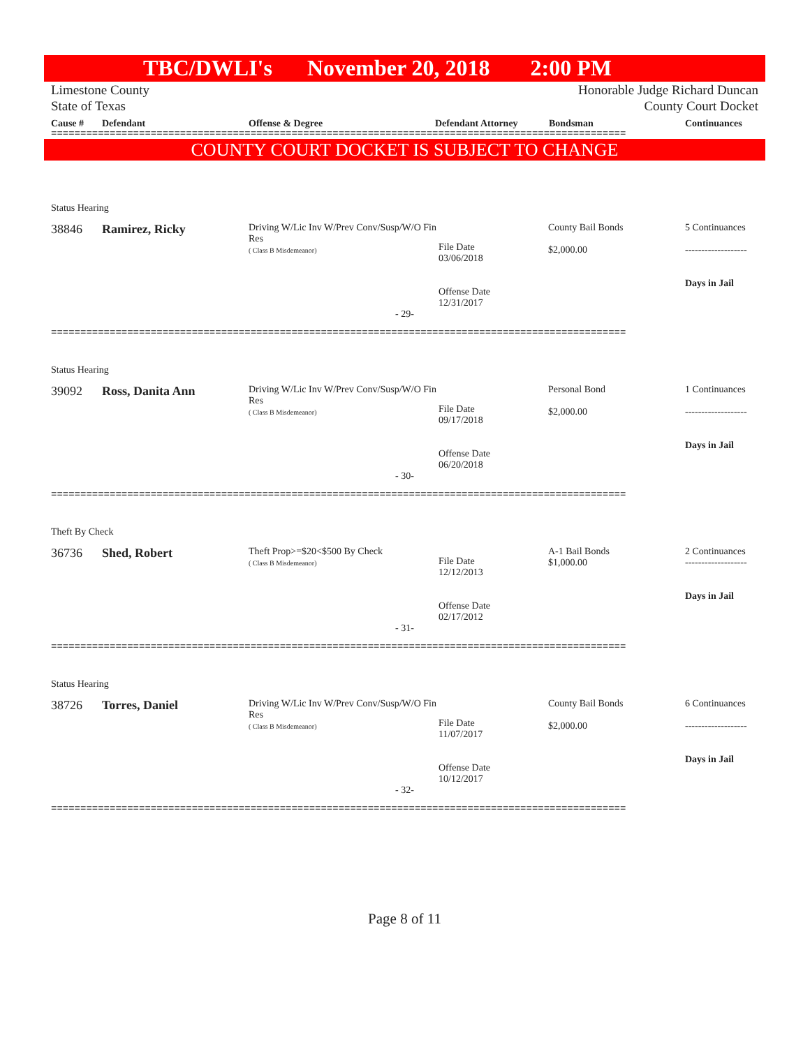TBC/DWLI's November 20, 2018 2:00 PM
Limestone County
State of Texas
Honorable Judge Richard Duncan
County Court Docket
Cause # Defendant Offense & Degree Defendant Attorney Bondsman Continuances
==================================================================================================
COUNTY COURT DOCKET IS SUBJECT TO CHANGE
| Status Hearing | | | | | |
| 38846 | Ramirez, Ricky | Driving W/Lic Inv W/Prev Conv/Susp/W/O Fin Res ( Class B Misdemeanor) | File Date 03/06/2018 Offense Date 12/31/2017 | County Bail Bonds $2,000.00 | 5 Continuances ------------------- Days in Jail |
| - 29- | | | | | |
==================================================================================================
| Status Hearing | | | | | |
| 39092 | Ross, Danita Ann | Driving W/Lic Inv W/Prev Conv/Susp/W/O Fin Res ( Class B Misdemeanor) | File Date 09/17/2018 Offense Date 06/20/2018 | Personal Bond $2,000.00 | 1 Continuances ------------------- Days in Jail |
| - 30- | | | | | |
==================================================================================================
| Theft By Check | | | | | |
| 36736 | Shed, Robert | Theft Prop>=$20<$500 By Check ( Class B Misdemeanor) | File Date 12/12/2013 Offense Date 02/17/2012 | A-1 Bail Bonds $1,000.00 | 2 Continuances ------------------- Days in Jail |
| - 31- | | | | | |
==================================================================================================
| Status Hearing | | | | | |
| 38726 | Torres, Daniel | Driving W/Lic Inv W/Prev Conv/Susp/W/O Fin Res ( Class B Misdemeanor) | File Date 11/07/2017 Offense Date 10/12/2017 | County Bail Bonds $2,000.00 | 6 Continuances ------------------- Days in Jail |
| - 32- | | | | | |
==================================================================================================
Page 8 of 11